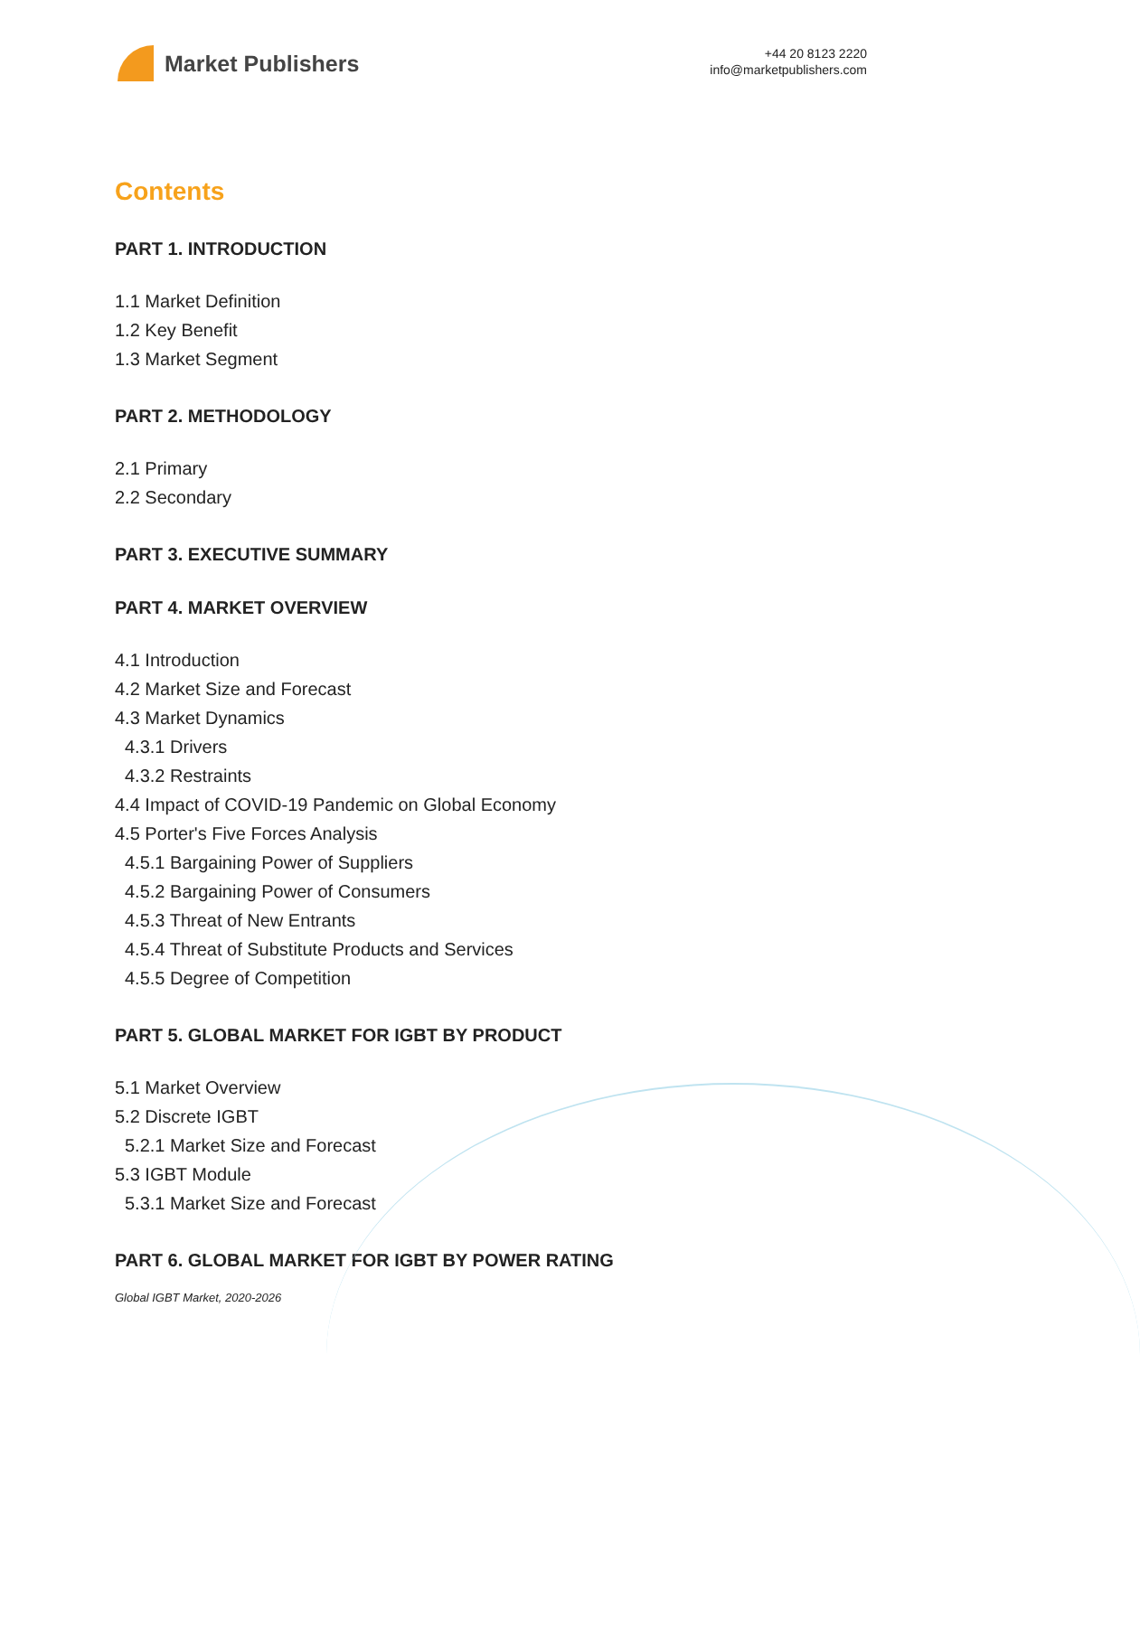Market Publishers
+44 20 8123 2220
info@marketpublishers.com
Contents
PART 1. INTRODUCTION
1.1 Market Definition
1.2 Key Benefit
1.3 Market Segment
PART 2. METHODOLOGY
2.1 Primary
2.2 Secondary
PART 3. EXECUTIVE SUMMARY
PART 4. MARKET OVERVIEW
4.1 Introduction
4.2 Market Size and Forecast
4.3 Market Dynamics
4.3.1 Drivers
4.3.2 Restraints
4.4 Impact of COVID-19 Pandemic on Global Economy
4.5 Porter's Five Forces Analysis
4.5.1 Bargaining Power of Suppliers
4.5.2 Bargaining Power of Consumers
4.5.3 Threat of New Entrants
4.5.4 Threat of Substitute Products and Services
4.5.5 Degree of Competition
PART 5. GLOBAL MARKET FOR IGBT BY PRODUCT
5.1 Market Overview
5.2 Discrete IGBT
5.2.1 Market Size and Forecast
5.3 IGBT Module
5.3.1 Market Size and Forecast
PART 6. GLOBAL MARKET FOR IGBT BY POWER RATING
Global IGBT Market, 2020-2026